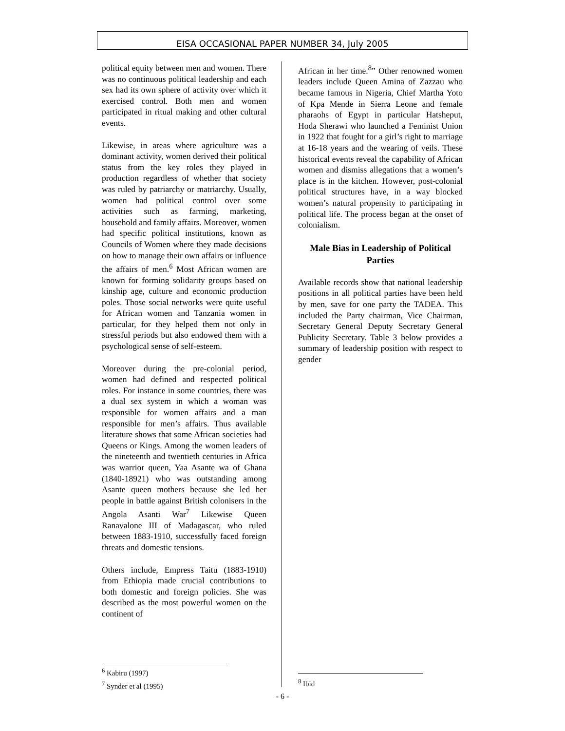EISA OCCASIONAL PAPER NUMBER 34, July 2005
political equity between men and women. There was no continuous political leadership and each sex had its own sphere of activity over which it exercised control. Both men and women participated in ritual making and other cultural events.
Likewise, in areas where agriculture was a dominant activity, women derived their political status from the key roles they played in production regardless of whether that society was ruled by patriarchy or matriarchy. Usually, women had political control over some activities such as farming, marketing, household and family affairs. Moreover, women had specific political institutions, known as Councils of Women where they made decisions on how to manage their own affairs or influence the affairs of men.<sup>6</sup> Most African women are known for forming solidarity groups based on kinship age, culture and economic production poles. Those social networks were quite useful for African women and Tanzania women in particular, for they helped them not only in stressful periods but also endowed them with a psychological sense of self-esteem.
Moreover during the pre-colonial period, women had defined and respected political roles. For instance in some countries, there was a dual sex system in which a woman was responsible for women affairs and a man responsible for men’s affairs. Thus available literature shows that some African societies had Queens or Kings. Among the women leaders of the nineteenth and twentieth centuries in Africa was warrior queen, Yaa Asante wa of Ghana (1840-18921) who was outstanding among Asante queen mothers because she led her people in battle against British colonisers in the Angola Asanti War<sup>7</sup> Likewise Queen Ranavalone III of Madagascar, who ruled between 1883-1910, successfully faced foreign threats and domestic tensions.
Others include, Empress Taitu (1883-1910) from Ethiopia made crucial contributions to both domestic and foreign policies. She was described as the most powerful women on the continent of
African in her time.<sup>8</sup>” Other renowned women leaders include Queen Amina of Zazzau who became famous in Nigeria, Chief Martha Yoto of Kpa Mende in Sierra Leone and female pharaohs of Egypt in particular Hatsheput, Hoda Sherawi who launched a Feminist Union in 1922 that fought for a girl’s right to marriage at 16-18 years and the wearing of veils. These historical events reveal the capability of African women and dismiss allegations that a women’s place is in the kitchen. However, post-colonial political structures have, in a way blocked women’s natural propensity to participating in political life. The process began at the onset of colonialism.
Male Bias in Leadership of Political Parties
Available records show that national leadership positions in all political parties have been held by men, save for one party the TADEA. This included the Party chairman, Vice Chairman, Secretary General Deputy Secretary General Publicity Secretary. Table 3 below provides a summary of leadership position with respect to gender
<sup>6</sup> Kabiru (1997)
<sup>7</sup> Synder et al (1995)
<sup>8</sup> Ibid
- 6 -